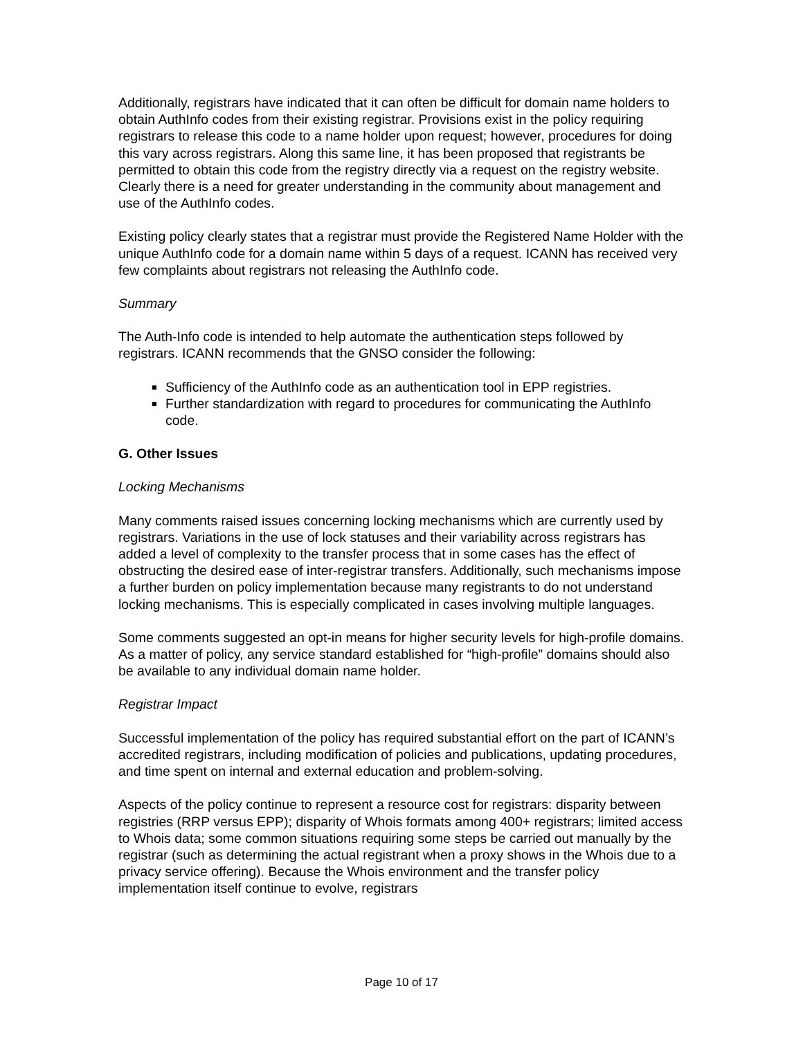Additionally, registrars have indicated that it can often be difficult for domain name holders to obtain AuthInfo codes from their existing registrar. Provisions exist in the policy requiring registrars to release this code to a name holder upon request; however, procedures for doing this vary across registrars. Along this same line, it has been proposed that registrants be permitted to obtain this code from the registry directly via a request on the registry website. Clearly there is a need for greater understanding in the community about management and use of the AuthInfo codes.
Existing policy clearly states that a registrar must provide the Registered Name Holder with the unique AuthInfo code for a domain name within 5 days of a request. ICANN has received very few complaints about registrars not releasing the AuthInfo code.
Summary
The Auth-Info code is intended to help automate the authentication steps followed by registrars. ICANN recommends that the GNSO consider the following:
Sufficiency of the AuthInfo code as an authentication tool in EPP registries.
Further standardization with regard to procedures for communicating the AuthInfo code.
G. Other Issues
Locking Mechanisms
Many comments raised issues concerning locking mechanisms which are currently used by registrars. Variations in the use of lock statuses and their variability across registrars has added a level of complexity to the transfer process that in some cases has the effect of obstructing the desired ease of inter-registrar transfers. Additionally, such mechanisms impose a further burden on policy implementation because many registrants to do not understand locking mechanisms. This is especially complicated in cases involving multiple languages.
Some comments suggested an opt-in means for higher security levels for high-profile domains. As a matter of policy, any service standard established for “high-profile” domains should also be available to any individual domain name holder.
Registrar Impact
Successful implementation of the policy has required substantial effort on the part of ICANN’s accredited registrars, including modification of policies and publications, updating procedures, and time spent on internal and external education and problem-solving.
Aspects of the policy continue to represent a resource cost for registrars: disparity between registries (RRP versus EPP); disparity of Whois formats among 400+ registrars; limited access to Whois data; some common situations requiring some steps be carried out manually by the registrar (such as determining the actual registrant when a proxy shows in the Whois due to a privacy service offering). Because the Whois environment and the transfer policy implementation itself continue to evolve, registrars
Page 10 of 17